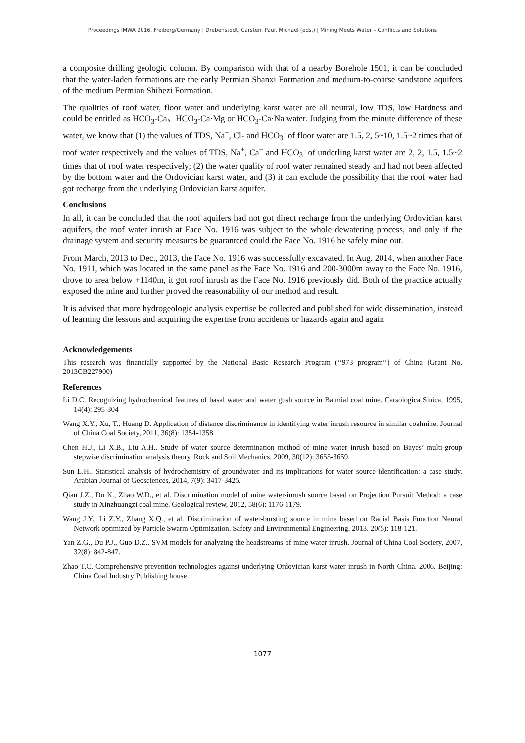Proceedings IMWA 2016, Freiberg/Germany | Drebenstedt, Carsten, Paul, Michael (eds.) | Mining Meets Water – Conflicts and Solutions
a composite drilling geologic column. By comparison with that of a nearby Borehole 1501, it can be concluded that the water-laden formations are the early Permian Shanxi Formation and medium-to-coarse sandstone aquifers of the medium Permian Shihezi Formation.
The qualities of roof water, floor water and underlying karst water are all neutral, low TDS, low Hardness and could be entitled as HCO<sub>3</sub>-Ca、HCO<sub>3</sub>-Ca·Mg or HCO<sub>3</sub>-Ca·Na water. Judging from the minute difference of these water, we know that (1) the values of TDS, Na<sup>+</sup>, Cl- and HCO<sub>3</sub><sup>-</sup> of floor water are 1.5, 2, 5~10, 1.5~2 times that of roof water respectively and the values of TDS, Na<sup>+</sup>, Ca<sup>+</sup> and HCO<sub>3</sub><sup>-</sup> of underling karst water are 2, 2, 1.5, 1.5~2 times that of roof water respectively; (2) the water quality of roof water remained steady and had not been affected by the bottom water and the Ordovician karst water, and (3) it can exclude the possibility that the roof water had got recharge from the underlying Ordovician karst aquifer.
Conclusions
In all, it can be concluded that the roof aquifers had not got direct recharge from the underlying Ordovician karst aquifers, the roof water inrush at Face No. 1916 was subject to the whole dewatering process, and only if the drainage system and security measures be guaranteed could the Face No. 1916 be safely mine out.
From March, 2013 to Dec., 2013, the Face No. 1916 was successfully excavated. In Aug. 2014, when another Face No. 1911, which was located in the same panel as the Face No. 1916 and 200-3000m away to the Face No. 1916, drove to area below +1140m, it got roof inrush as the Face No. 1916 previously did. Both of the practice actually exposed the mine and further proved the reasonability of our method and result.
It is advised that more hydrogeologic analysis expertise be collected and published for wide dissemination, instead of learning the lessons and acquiring the expertise from accidents or hazards again and again
Acknowledgements
This research was financially supported by the National Basic Research Program (‘‘973 program’’) of China (Grant No. 2013CB227900)
References
Li D.C. Recognizing hydrochemical features of basal water and water gush source in Baimial coal mine. Carsologica Sinica, 1995, 14(4): 295-304
Wang X.Y., Xu, T., Huang D. Application of distance discriminance in identifying water inrush resource in similar coalmine. Journal of China Coal Society, 2011, 36(8): 1354-1358
Chen H.J., Li X.B., Liu A.H.. Study of water source determination method of mine water inrush based on Bayes’ multi-group stepwise discrimination analysis theory. Rock and Soil Mechanics, 2009, 30(12): 3655-3659.
Sun L.H.. Statistical analysis of hydrochemistry of groundwater and its implications for water source identification: a case study. Arabian Journal of Geosciences, 2014, 7(9): 3417-3425.
Qian J.Z., Du K., Zhao W.D., et al. Discrimination model of mine water-inrush source based on Projection Pursuit Method: a case study in Xinzhuangzi coal mine. Geological review, 2012, 58(6): 1176-1179.
Wang J.Y., Li Z.Y., Zhang X.Q., et al. Discrimination of water-bursting source in mine based on Radial Basis Function Neural Network optimized by Particle Swarm Optimization. Safety and Environmental Engineering, 2013, 20(5): 118-121.
Yan Z.G., Du P.J., Guo D.Z.. SVM models for analyzing the headstreams of mine water inrush. Journal of China Coal Society, 2007, 32(8): 842-847.
Zhao T.C. Comprehensive prevention technologies against underlying Ordovician karst water inrush in North China. 2006. Beijing: China Coal Industry Publishing house
1077